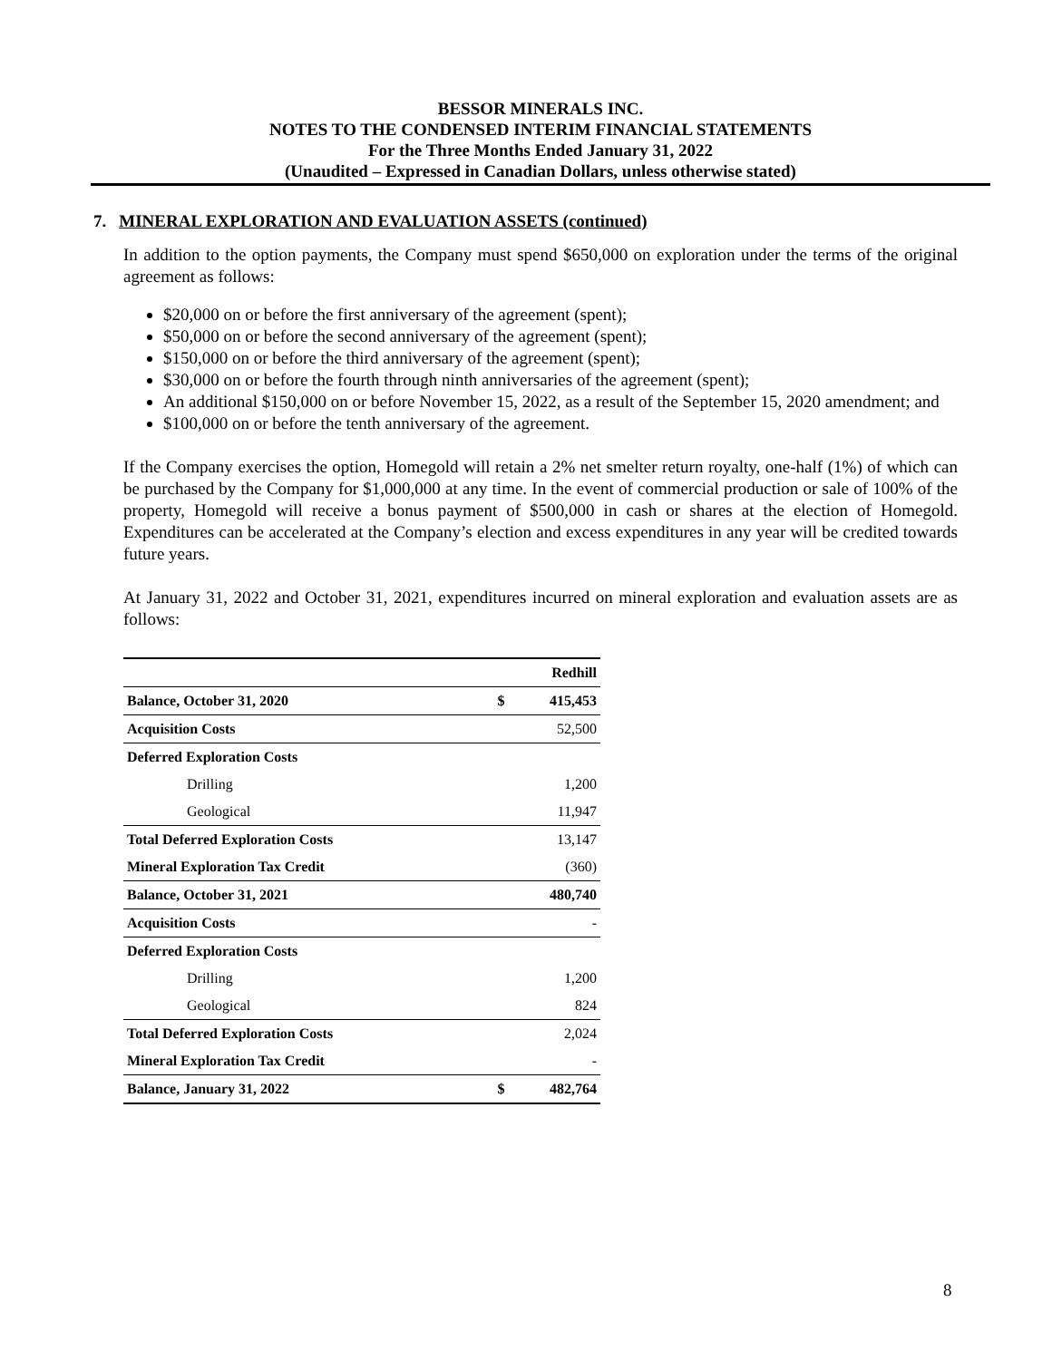BESSOR MINERALS INC.
NOTES TO THE CONDENSED INTERIM FINANCIAL STATEMENTS
For the Three Months Ended January 31, 2022
(Unaudited – Expressed in Canadian Dollars, unless otherwise stated)
7. MINERAL EXPLORATION AND EVALUATION ASSETS (continued)
In addition to the option payments, the Company must spend $650,000 on exploration under the terms of the original agreement as follows:
$20,000 on or before the first anniversary of the agreement (spent);
$50,000 on or before the second anniversary of the agreement (spent);
$150,000 on or before the third anniversary of the agreement (spent);
$30,000 on or before the fourth through ninth anniversaries of the agreement (spent);
An additional $150,000 on or before November 15, 2022, as a result of the September 15, 2020 amendment; and
$100,000 on or before the tenth anniversary of the agreement.
If the Company exercises the option, Homegold will retain a 2% net smelter return royalty, one-half (1%) of which can be purchased by the Company for $1,000,000 at any time. In the event of commercial production or sale of 100% of the property, Homegold will receive a bonus payment of $500,000 in cash or shares at the election of Homegold. Expenditures can be accelerated at the Company’s election and excess expenditures in any year will be credited towards future years.
At January 31, 2022 and October 31, 2021, expenditures incurred on mineral exploration and evaluation assets are as follows:
| | | Redhill |
| --- | --- | --- |
| Balance, October 31, 2020 | $ | 415,453 |
| Acquisition Costs | | 52,500 |
| Deferred Exploration Costs | | |
| Drilling | | 1,200 |
| Geological | | 11,947 |
| Total Deferred Exploration Costs | | 13,147 |
| Mineral Exploration Tax Credit | | (360) |
| Balance, October 31, 2021 | | 480,740 |
| Acquisition Costs | | - |
| Deferred Exploration Costs | | |
| Drilling | | 1,200 |
| Geological | | 824 |
| Total Deferred Exploration Costs | | 2,024 |
| Mineral Exploration Tax Credit | | - |
| Balance, January 31, 2022 | $ | 482,764 |
8